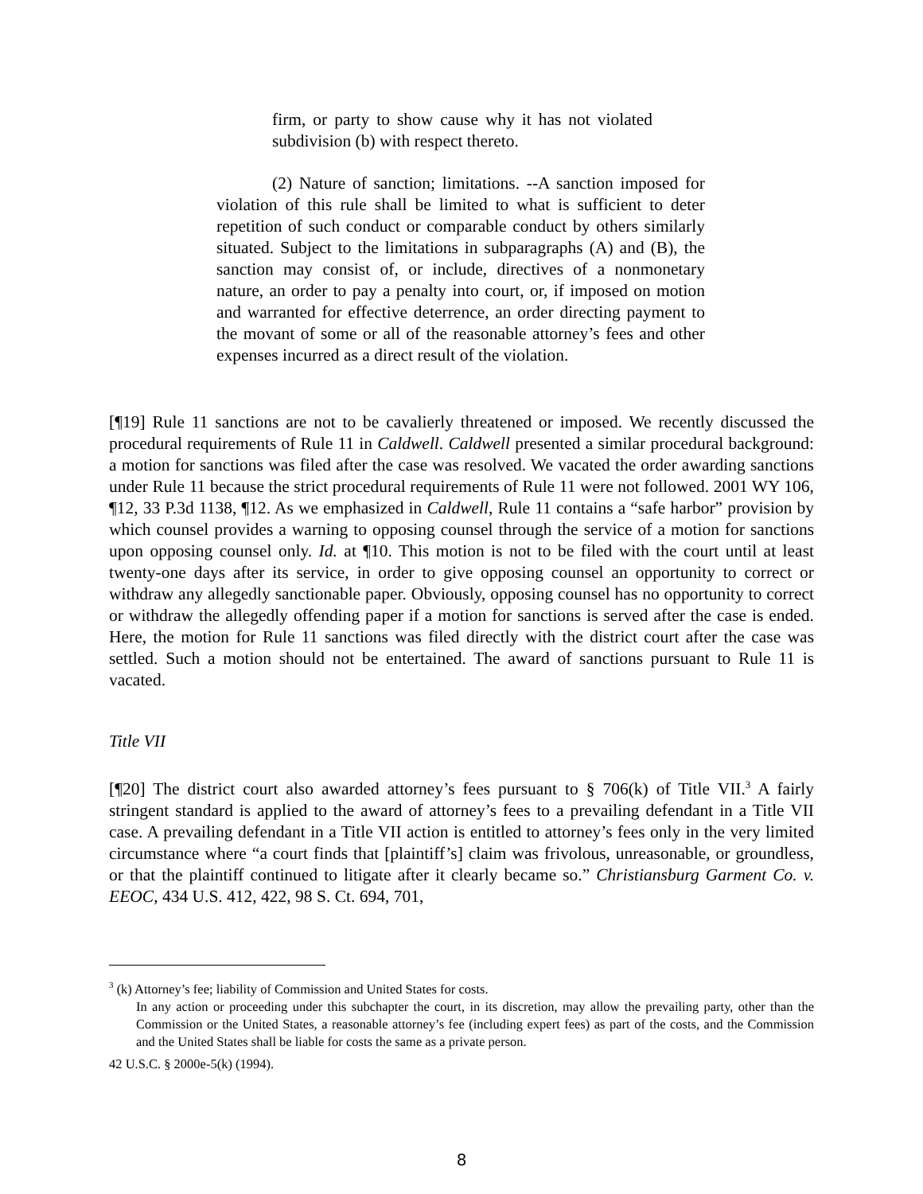firm, or party to show cause why it has not violated subdivision (b) with respect thereto.
(2) Nature of sanction; limitations. --A sanction imposed for violation of this rule shall be limited to what is sufficient to deter repetition of such conduct or comparable conduct by others similarly situated. Subject to the limitations in subparagraphs (A) and (B), the sanction may consist of, or include, directives of a nonmonetary nature, an order to pay a penalty into court, or, if imposed on motion and warranted for effective deterrence, an order directing payment to the movant of some or all of the reasonable attorney’s fees and other expenses incurred as a direct result of the violation.
[¶19] Rule 11 sanctions are not to be cavalierly threatened or imposed. We recently discussed the procedural requirements of Rule 11 in Caldwell. Caldwell presented a similar procedural background: a motion for sanctions was filed after the case was resolved. We vacated the order awarding sanctions under Rule 11 because the strict procedural requirements of Rule 11 were not followed. 2001 WY 106, ¶12, 33 P.3d 1138, ¶12. As we emphasized in Caldwell, Rule 11 contains a “safe harbor” provision by which counsel provides a warning to opposing counsel through the service of a motion for sanctions upon opposing counsel only. Id. at ¶10. This motion is not to be filed with the court until at least twenty-one days after its service, in order to give opposing counsel an opportunity to correct or withdraw any allegedly sanctionable paper. Obviously, opposing counsel has no opportunity to correct or withdraw the allegedly offending paper if a motion for sanctions is served after the case is ended. Here, the motion for Rule 11 sanctions was filed directly with the district court after the case was settled. Such a motion should not be entertained. The award of sanctions pursuant to Rule 11 is vacated.
Title VII
[¶20] The district court also awarded attorney’s fees pursuant to § 706(k) of Title VII.<sup>3</sup> A fairly stringent standard is applied to the award of attorney’s fees to a prevailing defendant in a Title VII case. A prevailing defendant in a Title VII action is entitled to attorney’s fees only in the very limited circumstance where “a court finds that [plaintiff’s] claim was frivolous, unreasonable, or groundless, or that the plaintiff continued to litigate after it clearly became so.” Christiansburg Garment Co. v. EEOC, 434 U.S. 412, 422, 98 S. Ct. 694, 701,
<sup>3</sup> (k) Attorney’s fee; liability of Commission and United States for costs.
In any action or proceeding under this subchapter the court, in its discretion, may allow the prevailing party, other than the Commission or the United States, a reasonable attorney’s fee (including expert fees) as part of the costs, and the Commission and the United States shall be liable for costs the same as a private person.
42 U.S.C. § 2000e-5(k) (1994).
8